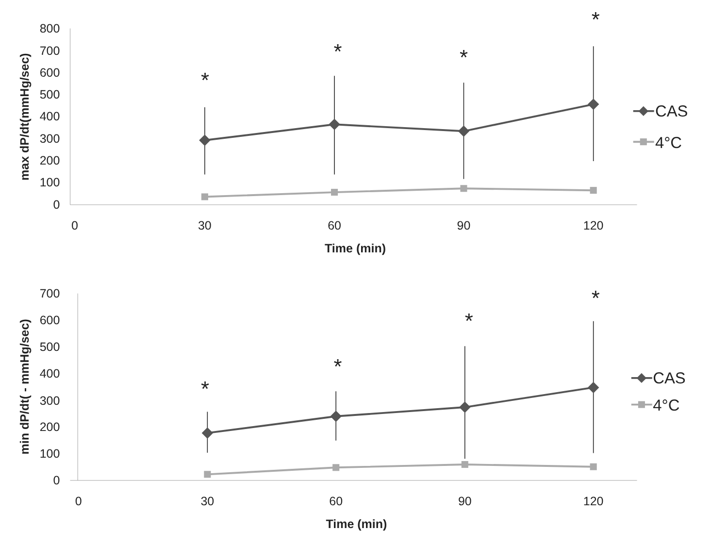800
700
600
500
400
300
200
100
0
0
30
60
90
120
Time (min)
max dP/dt(mmHg/sec)
*
*
*
*
CAS
4°C
700
600
500
400
300
200
100
0
0
30
60
90
120
Time (min)
min dP/dt( - mmHg/sec)
*
*
*
*
CAS
4°C